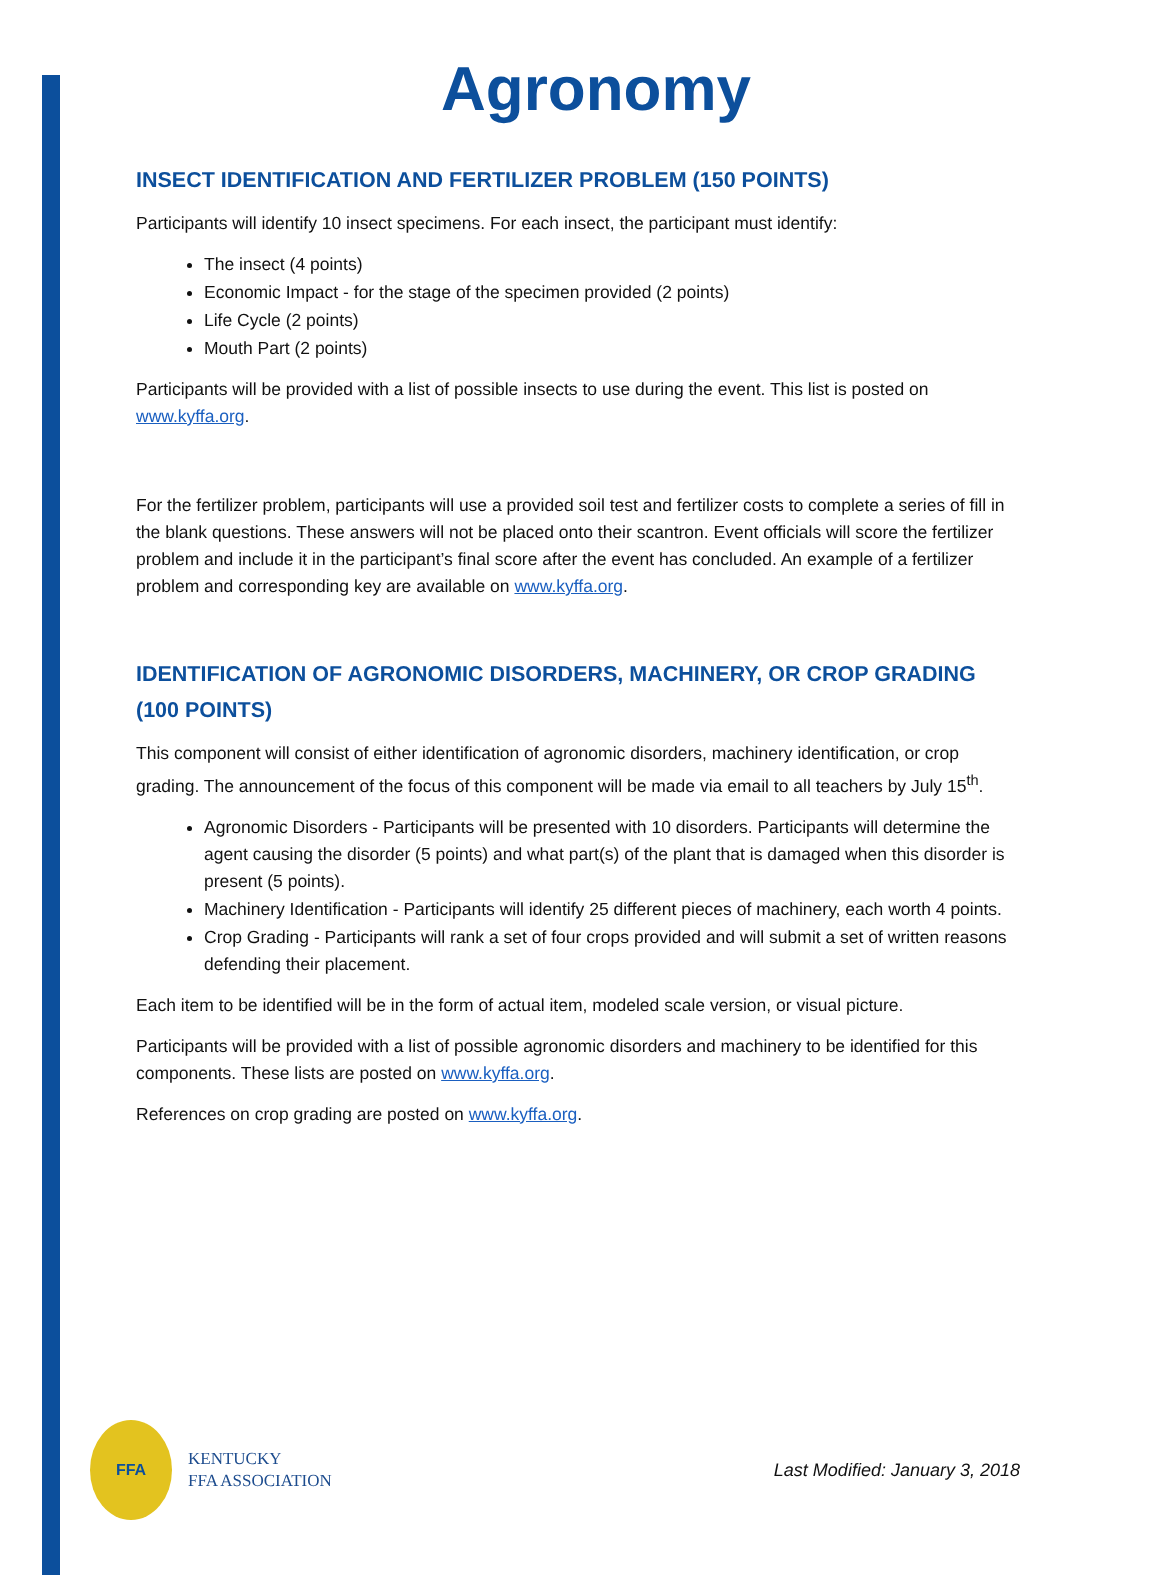Agronomy
INSECT IDENTIFICATION AND FERTILIZER PROBLEM (150 POINTS)
Participants will identify 10 insect specimens. For each insect, the participant must identify:
The insect (4 points)
Economic Impact - for the stage of the specimen provided (2 points)
Life Cycle (2 points)
Mouth Part (2 points)
Participants will be provided with a list of possible insects to use during the event. This list is posted on www.kyffa.org.
For the fertilizer problem, participants will use a provided soil test and fertilizer costs to complete a series of fill in the blank questions. These answers will not be placed onto their scantron. Event officials will score the fertilizer problem and include it in the participant’s final score after the event has concluded. An example of a fertilizer problem and corresponding key are available on www.kyffa.org.
IDENTIFICATION OF AGRONOMIC DISORDERS, MACHINERY, OR CROP GRADING (100 POINTS)
This component will consist of either identification of agronomic disorders, machinery identification, or crop grading. The announcement of the focus of this component will be made via email to all teachers by July 15<sup>th</sup>.
Agronomic Disorders - Participants will be presented with 10 disorders. Participants will determine the agent causing the disorder (5 points) and what part(s) of the plant that is damaged when this disorder is present (5 points).
Machinery Identification - Participants will identify 25 different pieces of machinery, each worth 4 points.
Crop Grading - Participants will rank a set of four crops provided and will submit a set of written reasons defending their placement.
Each item to be identified will be in the form of actual item, modeled scale version, or visual picture.
Participants will be provided with a list of possible agronomic disorders and machinery to be identified for this components. These lists are posted on www.kyffa.org.
References on crop grading are posted on www.kyffa.org.
FFA
KENTUCKY
FFA ASSOCIATION
Last Modified: January 3, 2018